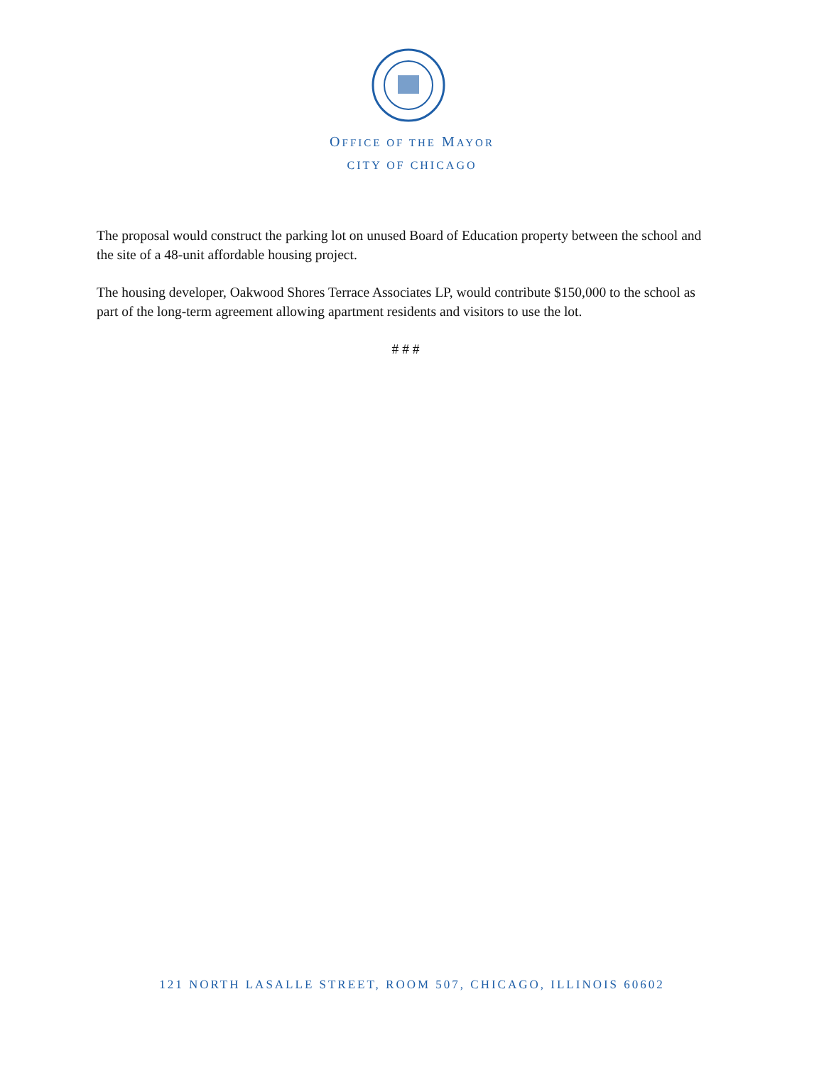OFFICE OF THE MAYOR
CITY OF CHICAGO
The proposal would construct the parking lot on unused Board of Education property between the school and the site of a 48-unit affordable housing project.
The housing developer, Oakwood Shores Terrace Associates LP, would contribute $150,000 to the school as part of the long-term agreement allowing apartment residents and visitors to use the lot.
# # #
121 NORTH LASALLE STREET, ROOM 507, CHICAGO, ILLINOIS 60602